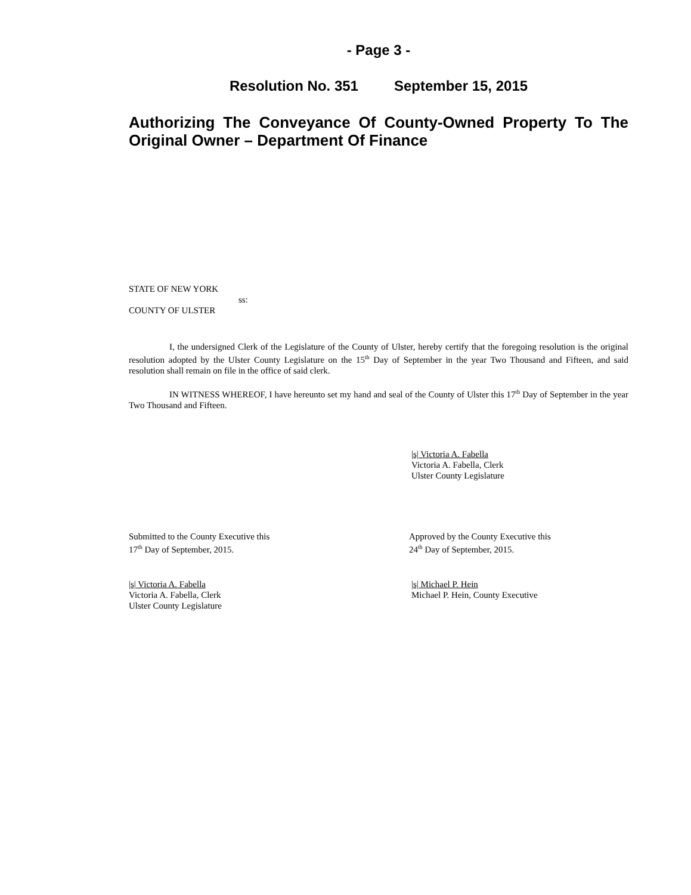- Page 3 -
Resolution No. 351 September 15, 2015
Authorizing The Conveyance Of County-Owned Property To The Original Owner – Department Of Finance
STATE OF NEW YORK
ss:
COUNTY OF ULSTER
I, the undersigned Clerk of the Legislature of the County of Ulster, hereby certify that the foregoing resolution is the original resolution adopted by the Ulster County Legislature on the 15<sup>th</sup> Day of September in the year Two Thousand and Fifteen, and said resolution shall remain on file in the office of said clerk.
IN WITNESS WHEREOF, I have hereunto set my hand and seal of the County of Ulster this 17<sup>th</sup> Day of September in the year Two Thousand and Fifteen.
|s| Victoria A. Fabella
Victoria A. Fabella, Clerk
Ulster County Legislature
Submitted to the County Executive this
17<sup>th</sup> Day of September, 2015.
|s| Victoria A. Fabella
Victoria A. Fabella, Clerk
Ulster County Legislature
Approved by the County Executive this
24<sup>th</sup> Day of September, 2015.
|s| Michael P. Hein
Michael P. Hein, County Executive